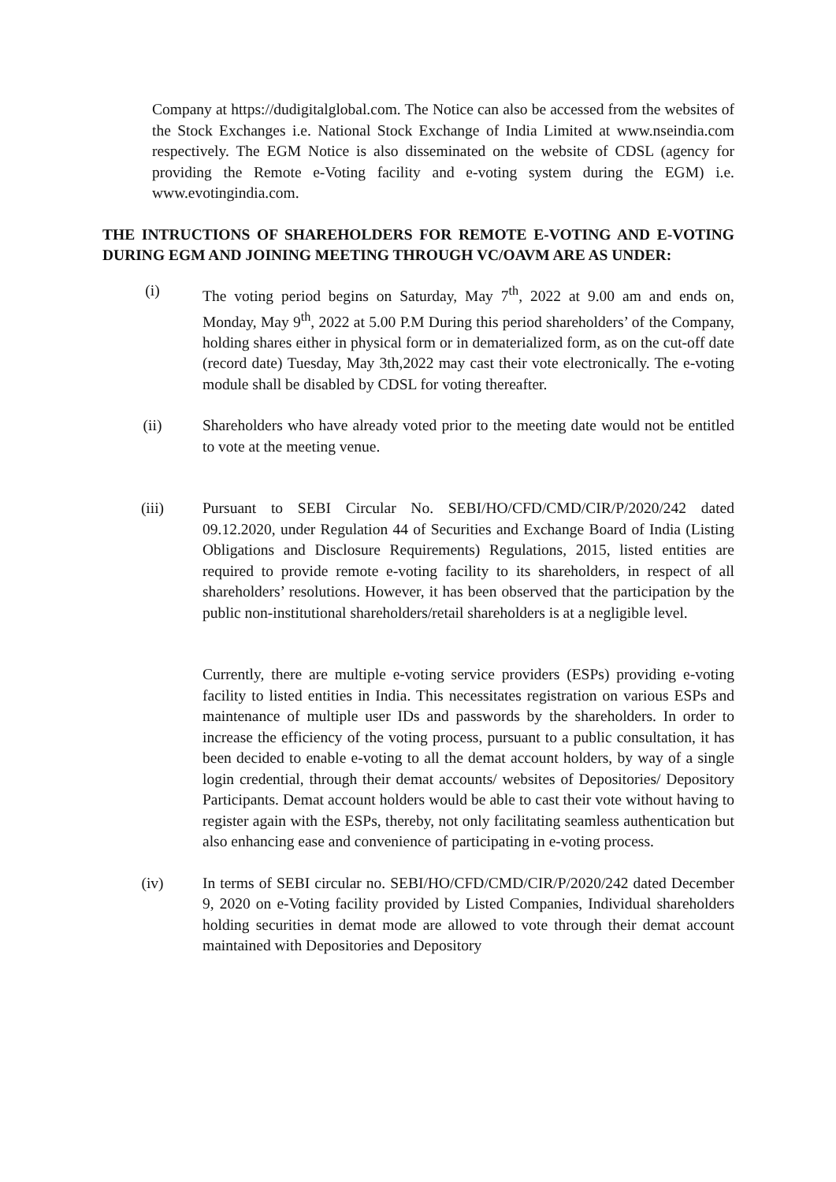Company at https://dudigitalglobal.com. The Notice can also be accessed from the websites of the Stock Exchanges i.e. National Stock Exchange of India Limited at www.nseindia.com respectively. The EGM Notice is also disseminated on the website of CDSL (agency for providing the Remote e-Voting facility and e-voting system during the EGM) i.e. www.evotingindia.com.
THE INTRUCTIONS OF SHAREHOLDERS FOR REMOTE E-VOTING AND E-VOTING DURING EGM AND JOINING MEETING THROUGH VC/OAVM ARE AS UNDER:
(i) The voting period begins on Saturday, May 7<sup>th</sup>, 2022 at 9.00 am and ends on, Monday, May 9<sup>th</sup>, 2022 at 5.00 P.M During this period shareholders’ of the Company, holding shares either in physical form or in dematerialized form, as on the cut-off date (record date) Tuesday, May 3th,2022 may cast their vote electronically. The e-voting module shall be disabled by CDSL for voting thereafter.
(ii) Shareholders who have already voted prior to the meeting date would not be entitled to vote at the meeting venue.
(iii) Pursuant to SEBI Circular No. SEBI/HO/CFD/CMD/CIR/P/2020/242 dated 09.12.2020, under Regulation 44 of Securities and Exchange Board of India (Listing Obligations and Disclosure Requirements) Regulations, 2015, listed entities are required to provide remote e-voting facility to its shareholders, in respect of all shareholders’ resolutions. However, it has been observed that the participation by the public non-institutional shareholders/retail shareholders is at a negligible level.
Currently, there are multiple e-voting service providers (ESPs) providing e-voting facility to listed entities in India. This necessitates registration on various ESPs and maintenance of multiple user IDs and passwords by the shareholders. In order to increase the efficiency of the voting process, pursuant to a public consultation, it has been decided to enable e-voting to all the demat account holders, by way of a single login credential, through their demat accounts/ websites of Depositories/ Depository Participants. Demat account holders would be able to cast their vote without having to register again with the ESPs, thereby, not only facilitating seamless authentication but also enhancing ease and convenience of participating in e-voting process.
(iv) In terms of SEBI circular no. SEBI/HO/CFD/CMD/CIR/P/2020/242 dated December 9, 2020 on e-Voting facility provided by Listed Companies, Individual shareholders holding securities in demat mode are allowed to vote through their demat account maintained with Depositories and Depository